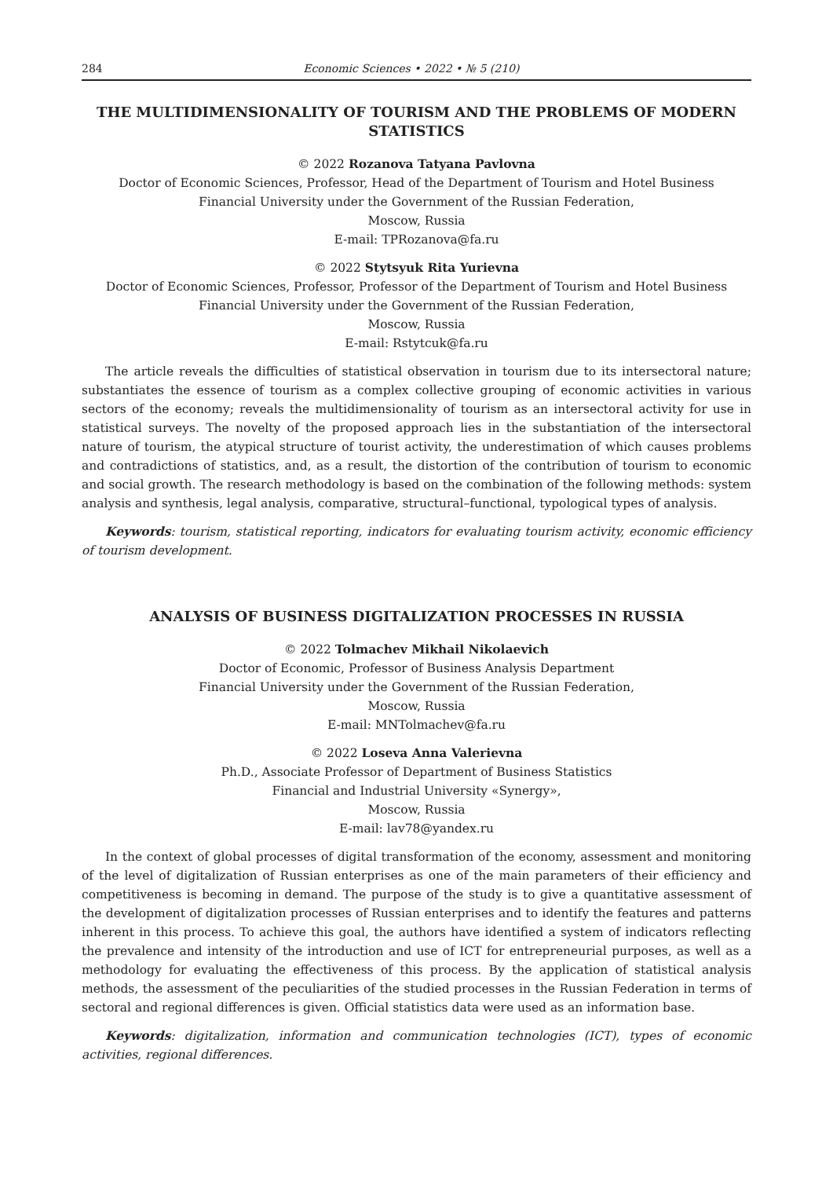284 Economic Sciences • 2022 • № 5 (210)
THE MULTIDIMENSIONALITY OF TOURISM AND THE PROBLEMS OF MODERN STATISTICS
© 2022 Rozanova Tatyana Pavlovna
Doctor of Economic Sciences, Professor, Head of the Department of Tourism and Hotel Business
Financial University under the Government of the Russian Federation,
Moscow, Russia
E-mail: TPRozanova@fa.ru
© 2022 Stytsyuk Rita Yurievna
Doctor of Economic Sciences, Professor, Professor of the Department of Tourism and Hotel Business
Financial University under the Government of the Russian Federation,
Moscow, Russia
E-mail: Rstytcuk@fa.ru
The article reveals the difficulties of statistical observation in tourism due to its intersectoral nature; substantiates the essence of tourism as a complex collective grouping of economic activities in various sectors of the economy; reveals the multidimensionality of tourism as an intersectoral activity for use in statistical surveys. The novelty of the proposed approach lies in the substantiation of the intersectoral nature of tourism, the atypical structure of tourist activity, the underestimation of which causes problems and contradictions of statistics, and, as a result, the distortion of the contribution of tourism to economic and social growth. The research methodology is based on the combination of the following methods: system analysis and synthesis, legal analysis, comparative, structural–functional, typological types of analysis.
Keywords: tourism, statistical reporting, indicators for evaluating tourism activity, economic efficiency of tourism development.
ANALYSIS OF BUSINESS DIGITALIZATION PROCESSES IN RUSSIA
© 2022 Tolmachev Mikhail Nikolaevich
Doctor of Economic, Professor of Business Analysis Department
Financial University under the Government of the Russian Federation,
Moscow, Russia
E-mail: MNTolmachev@fa.ru
© 2022 Loseva Anna Valerievna
Ph.D., Associate Professor of Department of Business Statistics
Financial and Industrial University «Synergy»,
Moscow, Russia
E-mail: lav78@yandex.ru
In the context of global processes of digital transformation of the economy, assessment and monitoring of the level of digitalization of Russian enterprises as one of the main parameters of their efficiency and competitiveness is becoming in demand. The purpose of the study is to give a quantitative assessment of the development of digitalization processes of Russian enterprises and to identify the features and patterns inherent in this process. To achieve this goal, the authors have identified a system of indicators reflecting the prevalence and intensity of the introduction and use of ICT for entrepreneurial purposes, as well as a methodology for evaluating the effectiveness of this process. By the application of statistical analysis methods, the assessment of the peculiarities of the studied processes in the Russian Federation in terms of sectoral and regional differences is given. Official statistics data were used as an information base.
Keywords: digitalization, information and communication technologies (ICT), types of economic activities, regional differences.